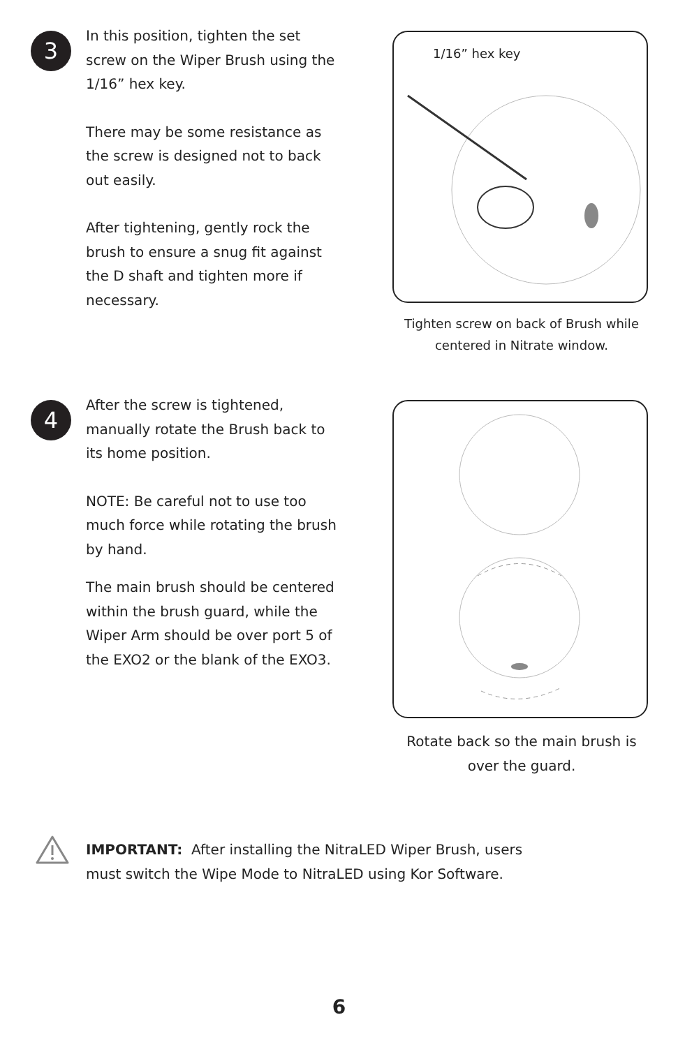3
In this position, tighten the set screw on the Wiper Brush using the 1/16” hex key.
There may be some resistance as the screw is designed not to back out easily.
After tightening, gently rock the brush to ensure a snug fit against the D shaft and tighten more if necessary.
1/16” hex key
Tighten screw on back of Brush while centered in Nitrate window.
4
After the screw is tightened, manually rotate the Brush back to its home position.
NOTE: Be careful not to use too much force while rotating the brush by hand.
The main brush should be centered within the brush guard, while the Wiper Arm should be over port 5 of the EXO2 or the blank of the EXO3.
Rotate back so the main brush is over the guard.
IMPORTANT: After installing the NitraLED Wiper Brush, users must switch the Wipe Mode to NitraLED using Kor Software.
6